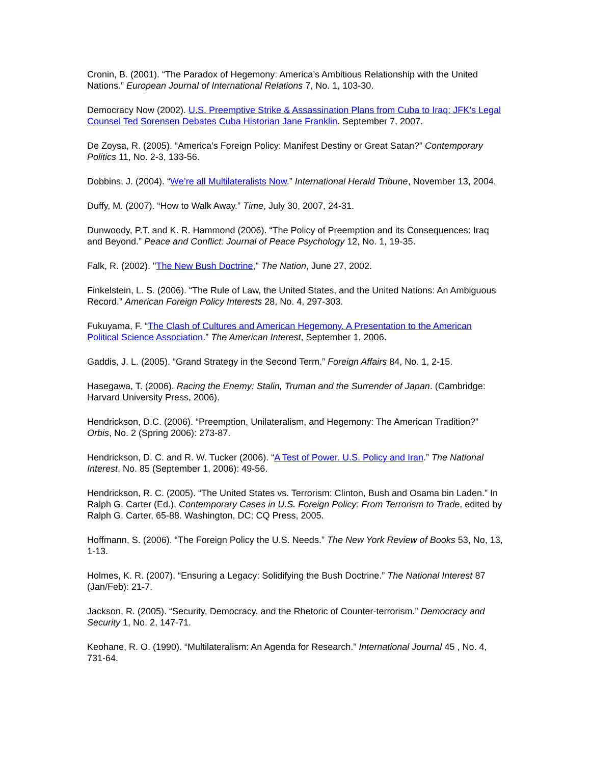Cronin, B. (2001). “The Paradox of Hegemony: America’s Ambitious Relationship with the United Nations.” European Journal of International Relations 7, No. 1, 103-30.
Democracy Now (2002). U.S. Preemptive Strike & Assassination Plans from Cuba to Iraq: JFK’s Legal Counsel Ted Sorensen Debates Cuba Historian Jane Franklin. September 7, 2007.
De Zoysa, R. (2005). “America’s Foreign Policy: Manifest Destiny or Great Satan?” Contemporary Politics 11, No. 2-3, 133-56.
Dobbins, J. (2004). “We’re all Multilateralists Now.” International Herald Tribune, November 13, 2004.
Duffy, M. (2007). “How to Walk Away.” Time, July 30, 2007, 24-31.
Dunwoody, P.T. and K. R. Hammond (2006). “The Policy of Preemption and its Consequences: Iraq and Beyond.” Peace and Conflict: Journal of Peace Psychology 12, No. 1, 19-35.
Falk, R. (2002). "The New Bush Doctrine," The Nation, June 27, 2002.
Finkelstein, L. S. (2006). “The Rule of Law, the United States, and the United Nations: An Ambiguous Record.” American Foreign Policy Interests 28, No. 4, 297-303.
Fukuyama, F. “The Clash of Cultures and American Hegemony. A Presentation to the American Political Science Association.” The American Interest, September 1, 2006.
Gaddis, J. L. (2005). “Grand Strategy in the Second Term.” Foreign Affairs 84, No. 1, 2-15.
Hasegawa, T. (2006). Racing the Enemy: Stalin, Truman and the Surrender of Japan. (Cambridge: Harvard University Press, 2006).
Hendrickson, D.C. (2006). “Preemption, Unilateralism, and Hegemony: The American Tradition?” Orbis, No. 2 (Spring 2006): 273-87.
Hendrickson, D. C. and R. W. Tucker (2006). “A Test of Power. U.S. Policy and Iran.” The National Interest, No. 85 (September 1, 2006): 49-56.
Hendrickson, R. C. (2005). “The United States vs. Terrorism: Clinton, Bush and Osama bin Laden.” In Ralph G. Carter (Ed.), Contemporary Cases in U.S. Foreign Policy: From Terrorism to Trade, edited by Ralph G. Carter, 65-88. Washington, DC: CQ Press, 2005.
Hoffmann, S. (2006). “The Foreign Policy the U.S. Needs.” The New York Review of Books 53, No, 13, 1-13.
Holmes, K. R. (2007). “Ensuring a Legacy: Solidifying the Bush Doctrine.” The National Interest 87 (Jan/Feb): 21-7.
Jackson, R. (2005). “Security, Democracy, and the Rhetoric of Counter-terrorism.” Democracy and Security 1, No. 2, 147-71.
Keohane, R. O. (1990). “Multilateralism: An Agenda for Research.” International Journal 45 , No. 4, 731-64.